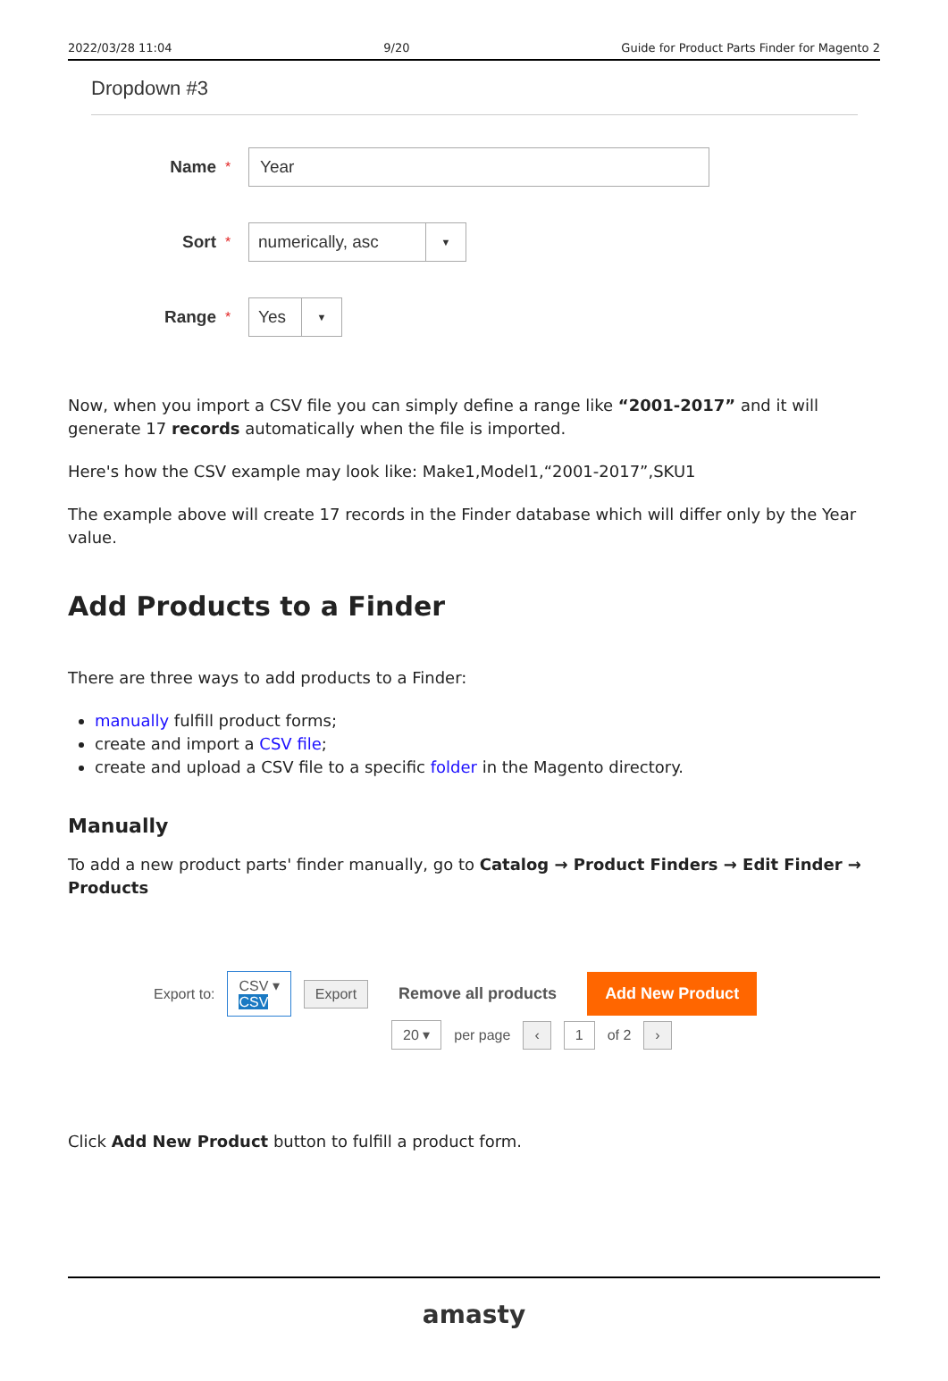2022/03/28 11:04 9/20 Guide for Product Parts Finder for Magento 2
Dropdown #3
Name *
Year
Sort *
numerically, asc ▼
Range *
Yes ▼
Now, when you import a CSV file you can simply define a range like “2001-2017” and it will generate 17 records automatically when the file is imported.
Here's how the CSV example may look like: Make1,Model1,“2001-2017”,SKU1
The example above will create 17 records in the Finder database which will differ only by the Year value.
Add Products to a Finder
There are three ways to add products to a Finder:
manually fulfill product forms;
create and import a CSV file;
create and upload a CSV file to a specific folder in the Magento directory.
Manually
To add a new product parts' finder manually, go to Catalog → Product Finders → Edit Finder → Products
Export to: CSV ▾
CSV Export Remove all products Add New Product
20 ▾ per page ‹ 1 of 2 ›
Click Add New Product button to fulfill a product form.
amasty